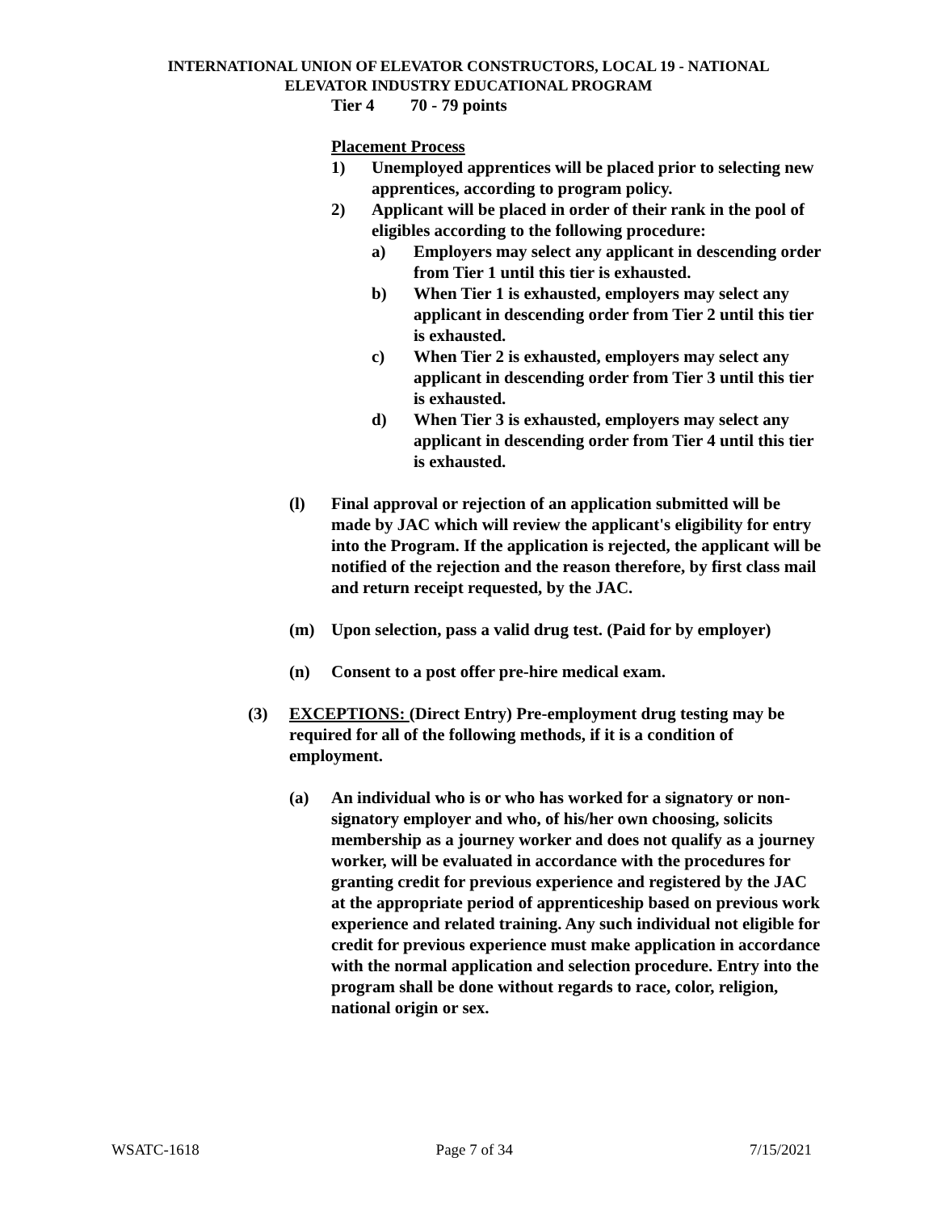INTERNATIONAL UNION OF ELEVATOR CONSTRUCTORS, LOCAL 19 - NATIONAL
ELEVATOR INDUSTRY EDUCATIONAL PROGRAM
Tier 4 70 - 79 points
Placement Process
1) Unemployed apprentices will be placed prior to selecting new apprentices, according to program policy.
2) Applicant will be placed in order of their rank in the pool of eligibles according to the following procedure:
a) Employers may select any applicant in descending order from Tier 1 until this tier is exhausted.
b) When Tier 1 is exhausted, employers may select any applicant in descending order from Tier 2 until this tier is exhausted.
c) When Tier 2 is exhausted, employers may select any applicant in descending order from Tier 3 until this tier is exhausted.
d) When Tier 3 is exhausted, employers may select any applicant in descending order from Tier 4 until this tier is exhausted.
(l) Final approval or rejection of an application submitted will be made by JAC which will review the applicant's eligibility for entry into the Program. If the application is rejected, the applicant will be notified of the rejection and the reason therefore, by first class mail and return receipt requested, by the JAC.
(m) Upon selection, pass a valid drug test. (Paid for by employer)
(n) Consent to a post offer pre-hire medical exam.
(3) EXCEPTIONS: (Direct Entry) Pre-employment drug testing may be required for all of the following methods, if it is a condition of employment.
(a) An individual who is or who has worked for a signatory or non-signatory employer and who, of his/her own choosing, solicits membership as a journey worker and does not qualify as a journey worker, will be evaluated in accordance with the procedures for granting credit for previous experience and registered by the JAC at the appropriate period of apprenticeship based on previous work experience and related training. Any such individual not eligible for credit for previous experience must make application in accordance with the normal application and selection procedure. Entry into the program shall be done without regards to race, color, religion, national origin or sex.
WSATC-1618 Page 7 of 34 7/15/2021